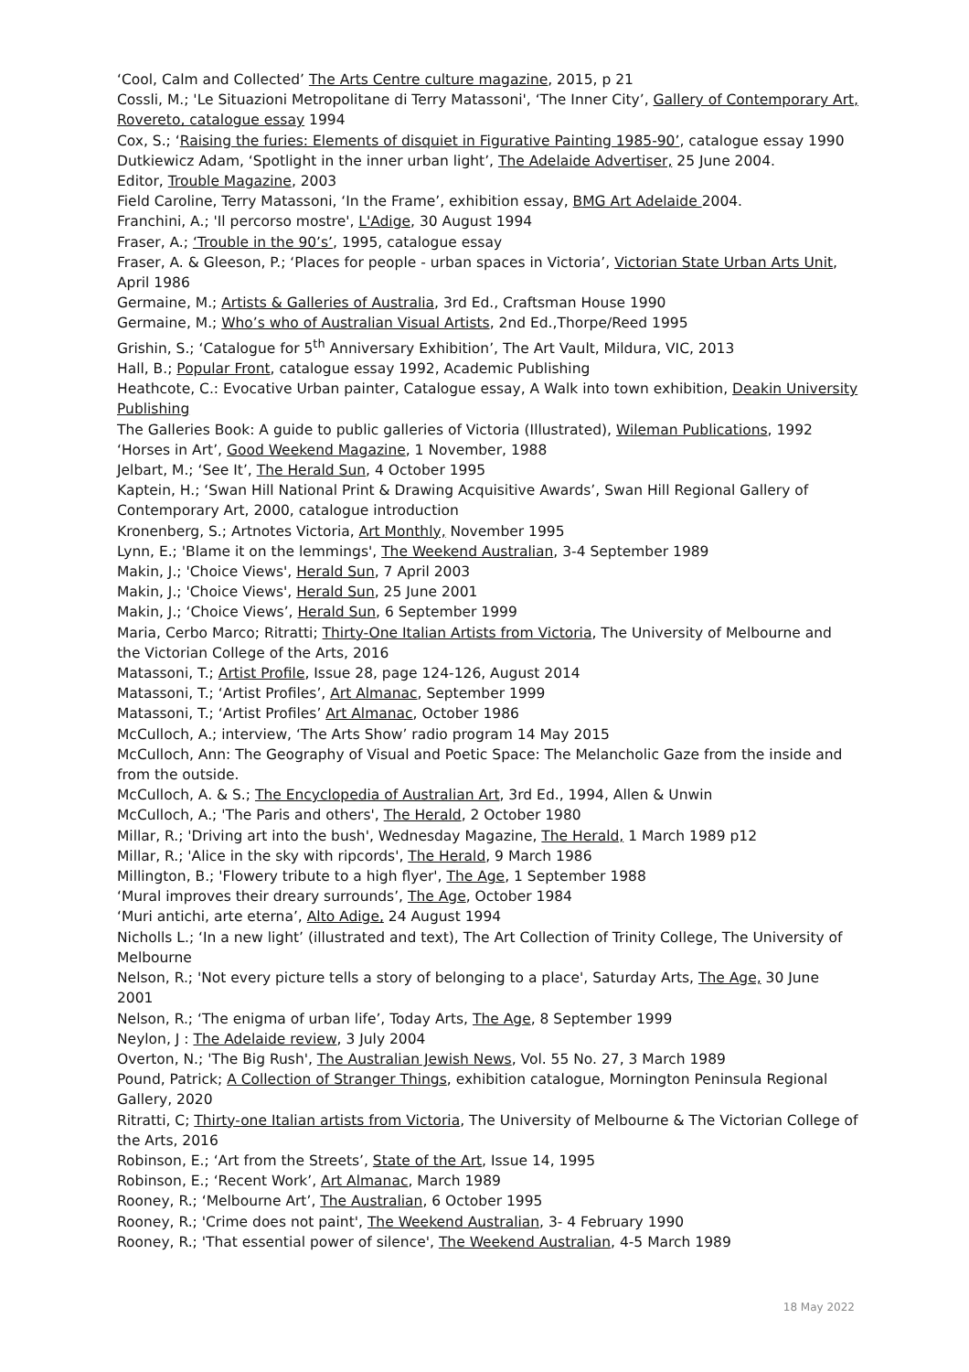‘Cool, Calm and Collected’ The Arts Centre culture magazine, 2015, p 21
Cossli, M.; 'Le Situazioni Metropolitane di Terry Matassoni', ‘The Inner City’, Gallery of Contemporary Art, Rovereto, catalogue essay 1994
Cox, S.; ‘Raising the furies: Elements of disquiet in Figurative Painting 1985-90’, catalogue essay 1990
Dutkiewicz Adam, ‘Spotlight in the inner urban light’, The Adelaide Advertiser, 25 June 2004.
Editor, Trouble Magazine, 2003
Field Caroline, Terry Matassoni, ‘In the Frame’, exhibition essay, BMG Art Adelaide 2004.
Franchini, A.; 'Il percorso mostre', L'Adige, 30 August 1994
Fraser, A.; ‘Trouble in the 90’s’, 1995, catalogue essay
Fraser, A. & Gleeson, P.; ‘Places for people - urban spaces in Victoria’, Victorian State Urban Arts Unit, April 1986
Germaine, M.; Artists & Galleries of Australia, 3rd Ed., Craftsman House 1990
Germaine, M.; Who’s who of Australian Visual Artists, 2nd Ed.,Thorpe/Reed 1995
Grishin, S.; ‘Catalogue for 5<sup>th</sup> Anniversary Exhibition’, The Art Vault, Mildura, VIC, 2013
Hall, B.; Popular Front, catalogue essay 1992, Academic Publishing
Heathcote, C.: Evocative Urban painter, Catalogue essay, A Walk into town exhibition, Deakin University Publishing
The Galleries Book: A guide to public galleries of Victoria (Illustrated), Wileman Publications, 1992
‘Horses in Art’, Good Weekend Magazine, 1 November, 1988
Jelbart, M.; ‘See It’, The Herald Sun, 4 October 1995
Kaptein, H.; ‘Swan Hill National Print & Drawing Acquisitive Awards’, Swan Hill Regional Gallery of Contemporary Art, 2000, catalogue introduction
Kronenberg, S.; Artnotes Victoria, Art Monthly, November 1995
Lynn, E.; 'Blame it on the lemmings', The Weekend Australian, 3-4 September 1989
Makin, J.; 'Choice Views', Herald Sun, 7 April 2003
Makin, J.; 'Choice Views', Herald Sun, 25 June 2001
Makin, J.; ‘Choice Views’, Herald Sun, 6 September 1999
Maria, Cerbo Marco; Ritratti; Thirty-One Italian Artists from Victoria, The University of Melbourne and the Victorian College of the Arts, 2016
Matassoni, T.; Artist Profile, Issue 28, page 124-126, August 2014
Matassoni, T.; ‘Artist Profiles’, Art Almanac, September 1999
Matassoni, T.; ‘Artist Profiles’ Art Almanac, October 1986
McCulloch, A.; interview, ‘The Arts Show’ radio program 14 May 2015
McCulloch, Ann: The Geography of Visual and Poetic Space: The Melancholic Gaze from the inside and from the outside.
McCulloch, A. & S.; The Encyclopedia of Australian Art, 3rd Ed., 1994, Allen & Unwin
McCulloch, A.; 'The Paris and others', The Herald, 2 October 1980
Millar, R.; 'Driving art into the bush', Wednesday Magazine, The Herald, 1 March 1989 p12
Millar, R.; 'Alice in the sky with ripcords', The Herald, 9 March 1986
Millington, B.; 'Flowery tribute to a high flyer', The Age, 1 September 1988
‘Mural improves their dreary surrounds’, The Age, October 1984
‘Muri antichi, arte eterna’, Alto Adige, 24 August 1994
Nicholls L.; ‘In a new light’ (illustrated and text), The Art Collection of Trinity College, The University of Melbourne
Nelson, R.; 'Not every picture tells a story of belonging to a place', Saturday Arts, The Age, 30 June 2001
Nelson, R.; ‘The enigma of urban life’, Today Arts, The Age, 8 September 1999
Neylon, J : The Adelaide review, 3 July 2004
Overton, N.; 'The Big Rush', The Australian Jewish News, Vol. 55 No. 27, 3 March 1989
Pound, Patrick; A Collection of Stranger Things, exhibition catalogue, Mornington Peninsula Regional Gallery, 2020
Ritratti, C; Thirty-one Italian artists from Victoria, The University of Melbourne & The Victorian College of the Arts, 2016
Robinson, E.; ‘Art from the Streets’, State of the Art, Issue 14, 1995
Robinson, E.; ‘Recent Work’, Art Almanac, March 1989
Rooney, R.; ‘Melbourne Art’, The Australian, 6 October 1995
Rooney, R.; 'Crime does not paint', The Weekend Australian, 3- 4 February 1990
Rooney, R.; 'That essential power of silence', The Weekend Australian, 4-5 March 1989
18 May 2022